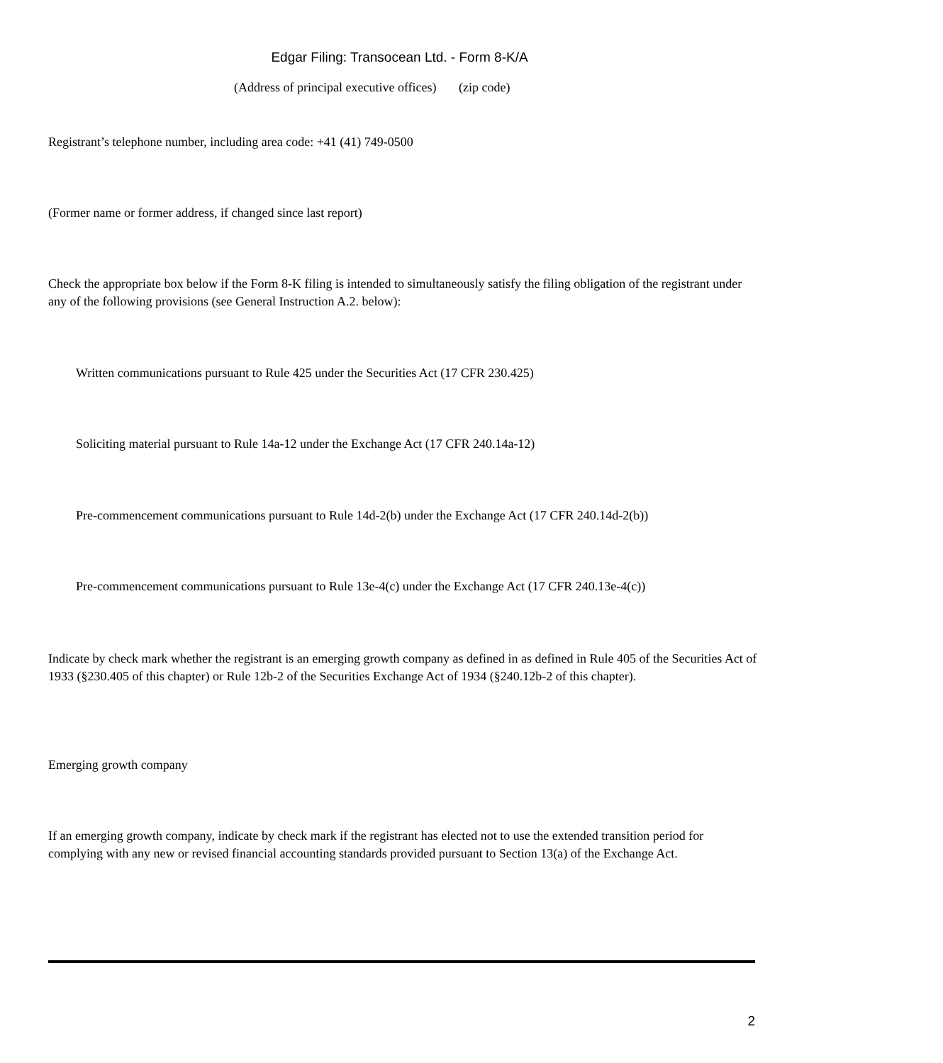Edgar Filing: Transocean Ltd. - Form 8-K/A
(Address of principal executive offices) (zip code)
Registrant’s telephone number, including area code: +41 (41) 749-0500
(Former name or former address, if changed since last report)
Check the appropriate box below if the Form 8-K filing is intended to simultaneously satisfy the filing obligation of the registrant under any of the following provisions (see General Instruction A.2. below):
Written communications pursuant to Rule 425 under the Securities Act (17 CFR 230.425)
Soliciting material pursuant to Rule 14a-12 under the Exchange Act (17 CFR 240.14a-12)
Pre-commencement communications pursuant to Rule 14d-2(b) under the Exchange Act (17 CFR 240.14d-2(b))
Pre-commencement communications pursuant to Rule 13e-4(c) under the Exchange Act (17 CFR 240.13e-4(c))
Indicate by check mark whether the registrant is an emerging growth company as defined in as defined in Rule 405 of the Securities Act of 1933 (§230.405 of this chapter) or Rule 12b-2 of the Securities Exchange Act of 1934 (§240.12b-2 of this chapter).
Emerging growth company
If an emerging growth company, indicate by check mark if the registrant has elected not to use the extended transition period for complying with any new or revised financial accounting standards provided pursuant to Section 13(a) of the Exchange Act.
2